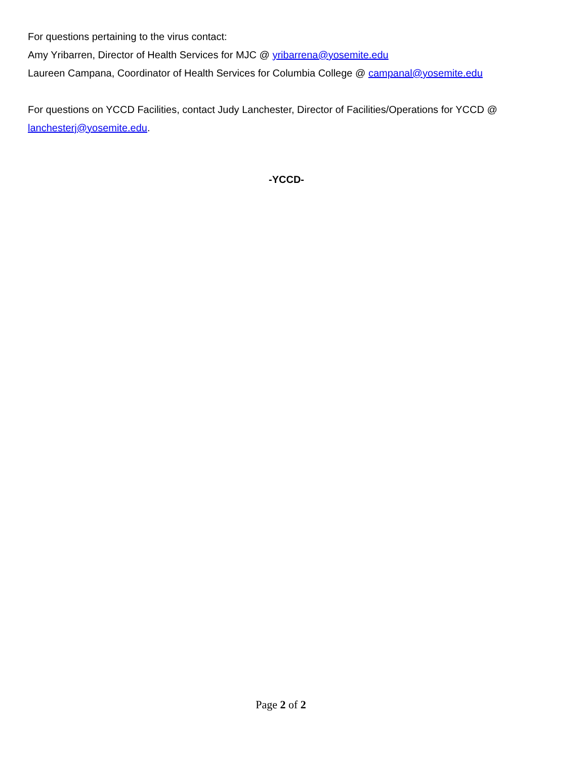For questions pertaining to the virus contact:
Amy Yribarren, Director of Health Services for MJC @ yribarrena@yosemite.edu
Laureen Campana, Coordinator of Health Services for Columbia College @ campanal@yosemite.edu
For questions on YCCD Facilities, contact Judy Lanchester, Director of Facilities/Operations for YCCD @ lanchesterj@yosemite.edu.
-YCCD-
Page 2 of 2